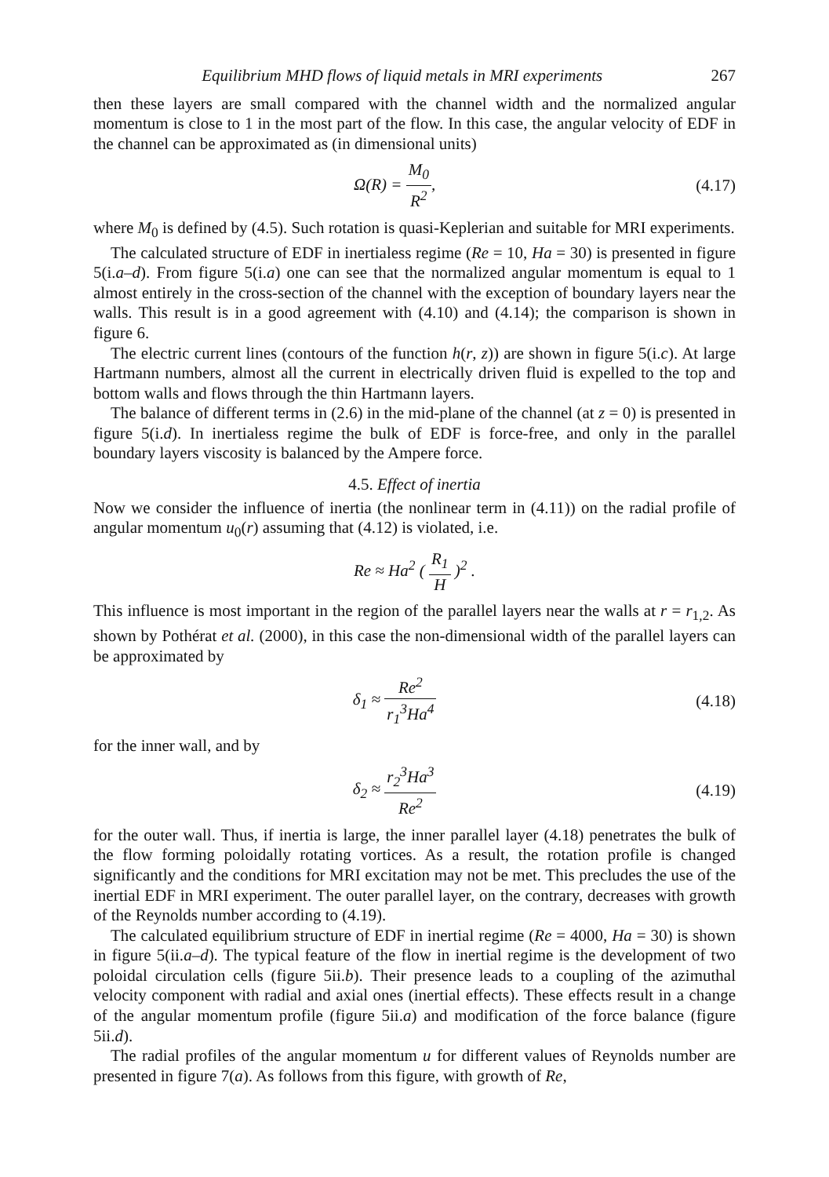Equilibrium MHD flows of liquid metals in MRI experiments 267
then these layers are small compared with the channel width and the normalized angular momentum is close to 1 in the most part of the flow. In this case, the angular velocity of EDF in the channel can be approximated as (in dimensional units)
Ω(R) = M<sub>0</sub> R<sup>2</sup>, (4.17)
where M<sub>0</sub> is defined by (4.5). Such rotation is quasi-Keplerian and suitable for MRI experiments.
The calculated structure of EDF in inertialess regime (Re = 10, Ha = 30) is presented in figure 5(i.a–d). From figure 5(i.a) one can see that the normalized angular momentum is equal to 1 almost entirely in the cross-section of the channel with the exception of boundary layers near the walls. This result is in a good agreement with (4.10) and (4.14); the comparison is shown in figure 6.
The electric current lines (contours of the function h(r, z)) are shown in figure 5(i.c). At large Hartmann numbers, almost all the current in electrically driven fluid is expelled to the top and bottom walls and flows through the thin Hartmann layers.
The balance of different terms in (2.6) in the mid-plane of the channel (at z = 0) is presented in figure 5(i.d). In inertialess regime the bulk of EDF is force-free, and only in the parallel boundary layers viscosity is balanced by the Ampere force.
4.5. Effect of inertia
Now we consider the influence of inertia (the nonlinear term in (4.11)) on the radial profile of angular momentum u<sub>0</sub>(r) assuming that (4.12) is violated, i.e.
Re ≈ Ha<sup>2</sup> ( R<sub>1</sub> H )<sup>2</sup> .
This influence is most important in the region of the parallel layers near the walls at r = r<sub>1,2</sub>. As shown by Pothérat et al. (2000), in this case the non-dimensional width of the parallel layers can be approximated by
δ<sub>1</sub> ≈ Re<sup>2</sup> r<sub>1</sub><sup>3</sup>Ha<sup>4</sup> (4.18)
for the inner wall, and by
δ<sub>2</sub> ≈ r<sub>2</sub><sup>3</sup>Ha<sup>3</sup> Re<sup>2</sup> (4.19)
for the outer wall. Thus, if inertia is large, the inner parallel layer (4.18) penetrates the bulk of the flow forming poloidally rotating vortices. As a result, the rotation profile is changed significantly and the conditions for MRI excitation may not be met. This precludes the use of the inertial EDF in MRI experiment. The outer parallel layer, on the contrary, decreases with growth of the Reynolds number according to (4.19).
The calculated equilibrium structure of EDF in inertial regime (Re = 4000, Ha = 30) is shown in figure 5(ii.a–d). The typical feature of the flow in inertial regime is the development of two poloidal circulation cells (figure 5ii.b). Their presence leads to a coupling of the azimuthal velocity component with radial and axial ones (inertial effects). These effects result in a change of the angular momentum profile (figure 5ii.a) and modification of the force balance (figure 5ii.d).
The radial profiles of the angular momentum u for different values of Reynolds number are presented in figure 7(a). As follows from this figure, with growth of Re,